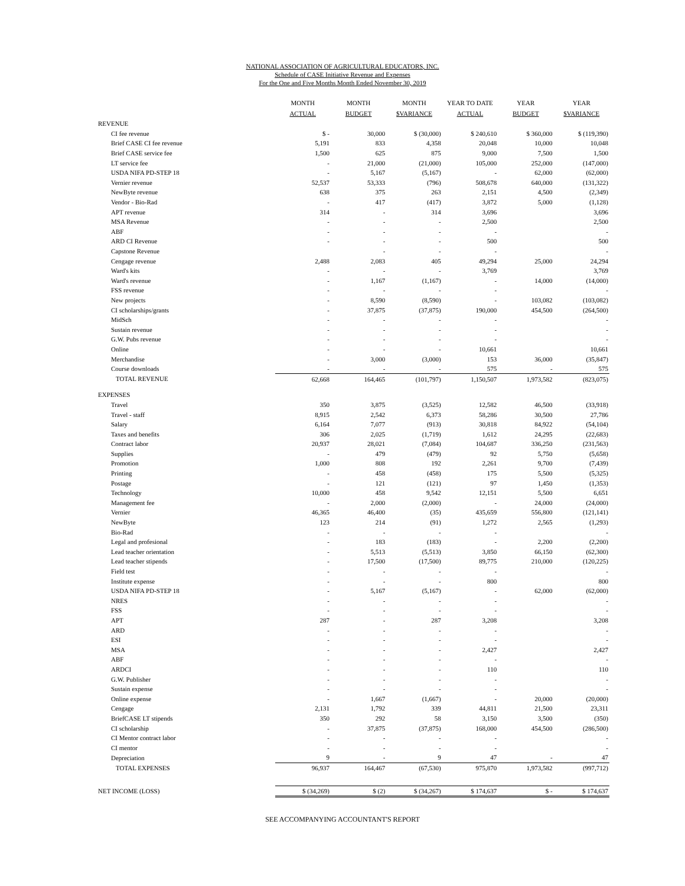NATIONAL ASSOCIATION OF AGRICULTURAL EDUCATORS, INC.
Schedule of CASE Initiative Revenue and Expenses
For the One and Five Months Month Ended November 30, 2019
| | MONTH ACTUAL | MONTH BUDGET | MONTH $VARIANCE | YEAR TO DATE ACTUAL | YEAR BUDGET | YEAR $VARIANCE |
| --- | --- | --- | --- | --- | --- | --- |
| REVENUE | | | | | | |
| CI fee revenue | $ - | 30,000 | $ (30,000) | $ 240,610 | $ 360,000 | $ (119,390) |
| Brief CASE CI fee revenue | 5,191 | 833 | 4,358 | 20,048 | 10,000 | 10,048 |
| Brief CASE service fee | 1,500 | 625 | 875 | 9,000 | 7,500 | 1,500 |
| LT service fee | - | 21,000 | (21,000) | 105,000 | 252,000 | (147,000) |
| USDA NIFA PD-STEP 18 | - | 5,167 | (5,167) | - | 62,000 | (62,000) |
| Vernier revenue | 52,537 | 53,333 | (796) | 508,678 | 640,000 | (131,322) |
| NewByte revenue | 638 | 375 | 263 | 2,151 | 4,500 | (2,349) |
| Vendor - Bio-Rad | - | 417 | (417) | 3,872 | 5,000 | (1,128) |
| APT revenue | 314 | - | 314 | 3,696 | | 3,696 |
| MSA Revenue | - | - | - | 2,500 | | 2,500 |
| ABF | - | - | - | - | | - |
| ARD CI Revenue | - | - | - | 500 | | 500 |
| Capstone Revenue | | - | - | - | | - |
| Cengage revenue | 2,488 | 2,083 | 405 | 49,294 | 25,000 | 24,294 |
| Ward's kits | - | - | - | 3,769 | | 3,769 |
| Ward's revenue | - | 1,167 | (1,167) | - | 14,000 | (14,000) |
| FSS revenue | - | - | - | - | | - |
| New projects | - | 8,590 | (8,590) | - | 103,082 | (103,082) |
| CI scholarships/grants | - | 37,875 | (37,875) | 190,000 | 454,500 | (264,500) |
| MidSch | - | - | - | - | | - |
| Sustain revenue | - | - | - | - | | - |
| G.W. Pubs revenue | - | - | - | - | | - |
| Online | - | - | - | 10,661 | | 10,661 |
| Merchandise | - | 3,000 | (3,000) | 153 | 36,000 | (35,847) |
| Course downloads | - | - | - | 575 | - | 575 |
| TOTAL REVENUE | 62,668 | 164,465 | (101,797) | 1,150,507 | 1,973,582 | (823,075) |
| EXPENSES | | | | | | |
| Travel | 350 | 3,875 | (3,525) | 12,582 | 46,500 | (33,918) |
| Travel - staff | 8,915 | 2,542 | 6,373 | 58,286 | 30,500 | 27,786 |
| Salary | 6,164 | 7,077 | (913) | 30,818 | 84,922 | (54,104) |
| Taxes and benefits | 306 | 2,025 | (1,719) | 1,612 | 24,295 | (22,683) |
| Contract labor | 20,937 | 28,021 | (7,084) | 104,687 | 336,250 | (231,563) |
| Supplies | - | 479 | (479) | 92 | 5,750 | (5,658) |
| Promotion | 1,000 | 808 | 192 | 2,261 | 9,700 | (7,439) |
| Printing | - | 458 | (458) | 175 | 5,500 | (5,325) |
| Postage | - | 121 | (121) | 97 | 1,450 | (1,353) |
| Technology | 10,000 | 458 | 9,542 | 12,151 | 5,500 | 6,651 |
| Management fee | - | 2,000 | (2,000) | - | 24,000 | (24,000) |
| Vernier | 46,365 | 46,400 | (35) | 435,659 | 556,800 | (121,141) |
| NewByte | 123 | 214 | (91) | 1,272 | 2,565 | (1,293) |
| Bio-Rad | - | - | - | - | | - |
| Legal and profesional | - | 183 | (183) | - | 2,200 | (2,200) |
| Lead teacher orientation | - | 5,513 | (5,513) | 3,850 | 66,150 | (62,300) |
| Lead teacher stipends | - | 17,500 | (17,500) | 89,775 | 210,000 | (120,225) |
| Field test | - | - | - | - | | - |
| Institute expense | - | - | - | 800 | | 800 |
| USDA NIFA PD-STEP 18 | - | 5,167 | (5,167) | - | 62,000 | (62,000) |
| NRES | - | - | - | - | | - |
| FSS | - | - | - | - | | - |
| APT | 287 | - | 287 | 3,208 | | 3,208 |
| ARD | - | - | - | - | | - |
| ESI | - | - | - | - | | - |
| MSA | - | - | - | 2,427 | | 2,427 |
| ABF | - | - | - | - | | - |
| ARDCI | - | - | - | 110 | | 110 |
| G.W. Publisher | - | - | - | - | | - |
| Sustain expense | - | - | - | - | | - |
| Online expense | - | 1,667 | (1,667) | - | 20,000 | (20,000) |
| Cengage | 2,131 | 1,792 | 339 | 44,811 | 21,500 | 23,311 |
| BriefCASE LT stipends | 350 | 292 | 58 | 3,150 | 3,500 | (350) |
| CI scholarship | - | 37,875 | (37,875) | 168,000 | 454,500 | (286,500) |
| CI Mentor contract labor | - | - | - | - | | - |
| CI mentor | - | - | - | - | | - |
| Depreciation | 9 | - | 9 | 47 | - | 47 |
| TOTAL EXPENSES | 96,937 | 164,467 | (67,530) | 975,870 | 1,973,582 | (997,712) |
| NET INCOME (LOSS) | $ (34,269) | $ (2) | $ (34,267) | $ 174,637 | $ - | $ 174,637 |
SEE ACCOMPANYING ACCOUNTANT'S REPORT